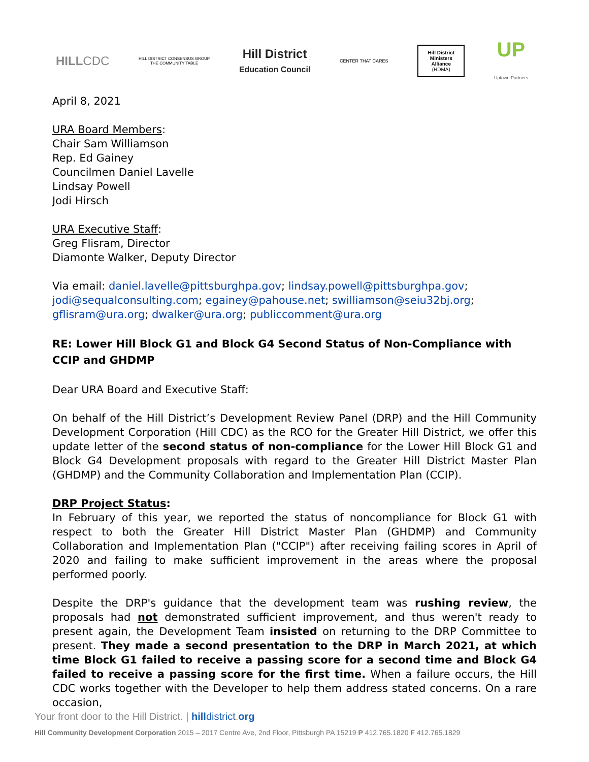HILLCDC
HILL DISTRICT CONSENSUS GROUP
THE COMMUNITY TABLE
Hill District
Education Council
CENTER THAT CARES
Hill District
Ministers
Alliance
(HDMA)
UP
Uptown Partners
April 8, 2021
URA Board Members:
Chair Sam Williamson
Rep. Ed Gainey
Councilmen Daniel Lavelle
Lindsay Powell
Jodi Hirsch
URA Executive Staff:
Greg Flisram, Director
Diamonte Walker, Deputy Director
Via email: daniel.lavelle@pittsburghpa.gov; lindsay.powell@pittsburghpa.gov; jodi@sequalconsulting.com; egainey@pahouse.net; swilliamson@seiu32bj.org; gflisram@ura.org; dwalker@ura.org; publiccomment@ura.org
RE: Lower Hill Block G1 and Block G4 Second Status of Non-Compliance with CCIP and GHDMP
Dear URA Board and Executive Staff:
On behalf of the Hill District’s Development Review Panel (DRP) and the Hill Community Development Corporation (Hill CDC) as the RCO for the Greater Hill District, we offer this update letter of the second status of non-compliance for the Lower Hill Block G1 and Block G4 Development proposals with regard to the Greater Hill District Master Plan (GHDMP) and the Community Collaboration and Implementation Plan (CCIP).
DRP Project Status:
In February of this year, we reported the status of noncompliance for Block G1 with respect to both the Greater Hill District Master Plan (GHDMP) and Community Collaboration and Implementation Plan ("CCIP") after receiving failing scores in April of 2020 and failing to make sufficient improvement in the areas where the proposal performed poorly.
Despite the DRP's guidance that the development team was rushing review, the proposals had not demonstrated sufficient improvement, and thus weren't ready to present again, the Development Team insisted on returning to the DRP Committee to present. They made a second presentation to the DRP in March 2021, at which time Block G1 failed to receive a passing score for a second time and Block G4 failed to receive a passing score for the first time. When a failure occurs, the Hill CDC works together with the Developer to help them address stated concerns. On a rare occasion,
Your front door to the Hill District. | hill district. org
Hill Community Development Corporation 2015 – 2017 Centre Ave, 2nd Floor, Pittsburgh PA 15219 P 412.765.1820 F 412.765.1829